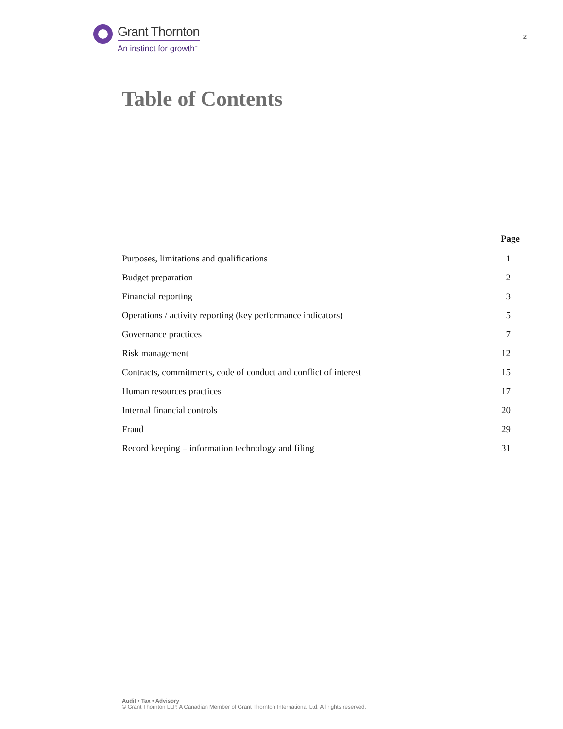Grant Thornton
An instinct for growth<sup>™</sup>
2
Table of Contents
| | Page |
| --- | --- |
| Purposes, limitations and qualifications | 1 |
| Budget preparation | 2 |
| Financial reporting | 3 |
| Operations / activity reporting (key performance indicators) | 5 |
| Governance practices | 7 |
| Risk management | 12 |
| Contracts, commitments, code of conduct and conflict of interest | 15 |
| Human resources practices | 17 |
| Internal financial controls | 20 |
| Fraud | 29 |
| Record keeping – information technology and filing | 31 |
Audit • Tax • Advisory
© Grant Thornton LLP. A Canadian Member of Grant Thornton International Ltd. All rights reserved.